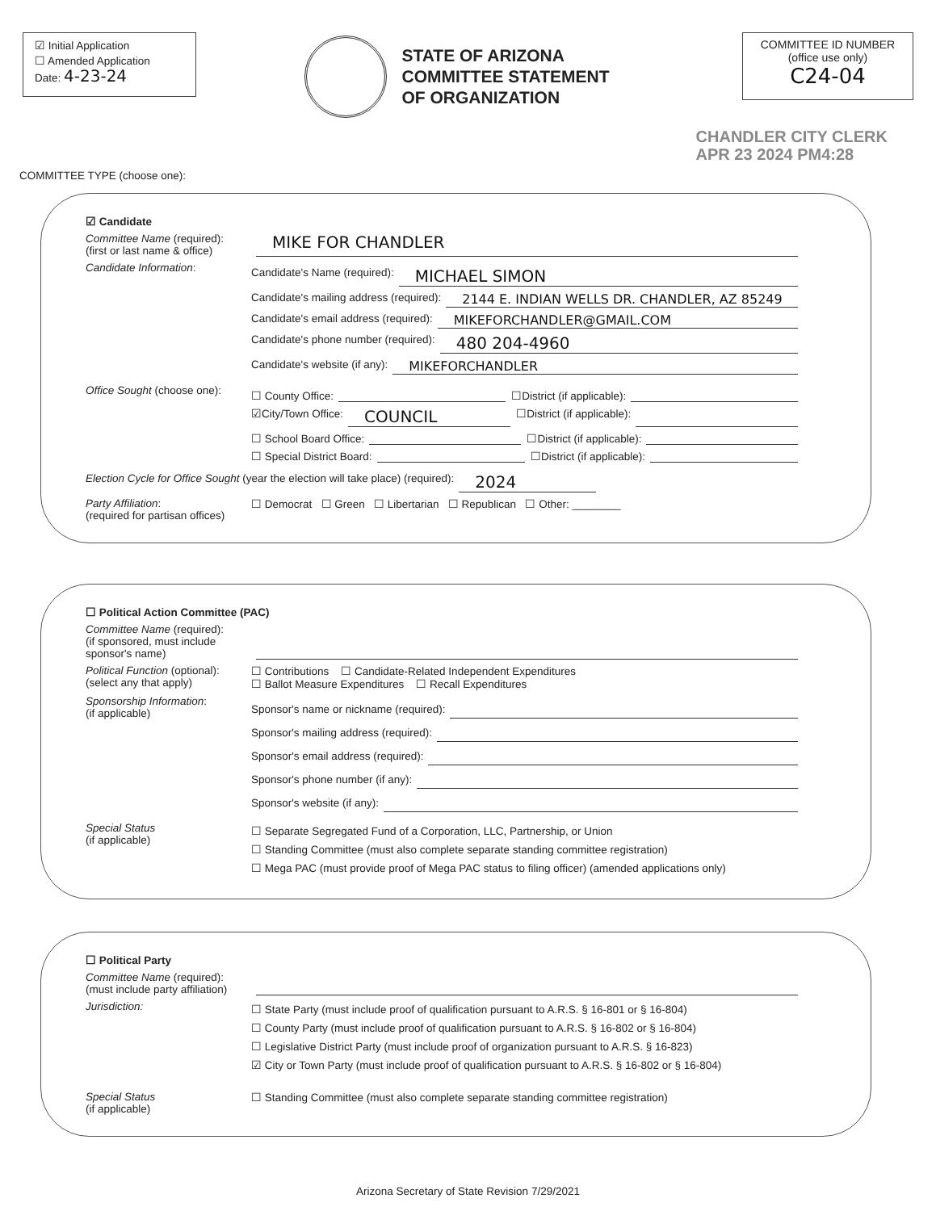☑ Initial Application
☐ Amended Application
Date: 4-23-24
STATE OF ARIZONA
COMMITTEE STATEMENT
OF ORGANIZATION
COMMITTEE ID NUMBER
(office use only)
C24-04
CHANDLER CITY CLERK
APR 23 2024 PM4:28
COMMITTEE TYPE (choose one):
☑ Candidate
Committee Name (required):
(first or last name & office)
MIKE FOR CHANDLER
Candidate Information:
Candidate's Name (required): MICHAEL SIMON
Candidate's mailing address (required): 2144 E. INDIAN WELLS DR. CHANDLER, AZ 85249
Candidate's email address (required): MIKEFORCHANDLER@GMAIL.COM
Candidate's phone number (required): 480 204-4960
Candidate's website (if any): MIKEFORCHANDLER
Office Sought (choose one):
☐ County Office: ☐District (if applicable):
☑City/Town Office: COUNCIL ☐District (if applicable):
☐ School Board Office: ☐District (if applicable):
☐ Special District Board: ☐District (if applicable):
Election Cycle for Office Sought (year the election will take place) (required): 2024
Party Affiliation:
(required for partisan offices)
☐ Democrat ☐ Green ☐ Libertarian ☐ Republican ☐ Other: ________
☐ Political Action Committee (PAC)
Committee Name (required):
(if sponsored, must include sponsor's name)
Political Function (optional):
(select any that apply)
☐ Contributions ☐ Candidate-Related Independent Expenditures
☐ Ballot Measure Expenditures ☐ Recall Expenditures
Sponsorship Information:
(if applicable)
Sponsor's name or nickname (required):
Sponsor's mailing address (required):
Sponsor's email address (required):
Sponsor's phone number (if any):
Sponsor's website (if any):
Special Status
(if applicable)
☐ Separate Segregated Fund of a Corporation, LLC, Partnership, or Union
☐ Standing Committee (must also complete separate standing committee registration)
☐ Mega PAC (must provide proof of Mega PAC status to filing officer) (amended applications only)
☐ Political Party
Committee Name (required):
(must include party affiliation)
Jurisdiction:
☐ State Party (must include proof of qualification pursuant to A.R.S. § 16-801 or § 16-804)
☐ County Party (must include proof of qualification pursuant to A.R.S. § 16-802 or § 16-804)
☐ Legislative District Party (must include proof of organization pursuant to A.R.S. § 16-823)
☑ City or Town Party (must include proof of qualification pursuant to A.R.S. § 16-802 or § 16-804)
Special Status
(if applicable)
☐ Standing Committee (must also complete separate standing committee registration)
Arizona Secretary of State Revision 7/29/2021